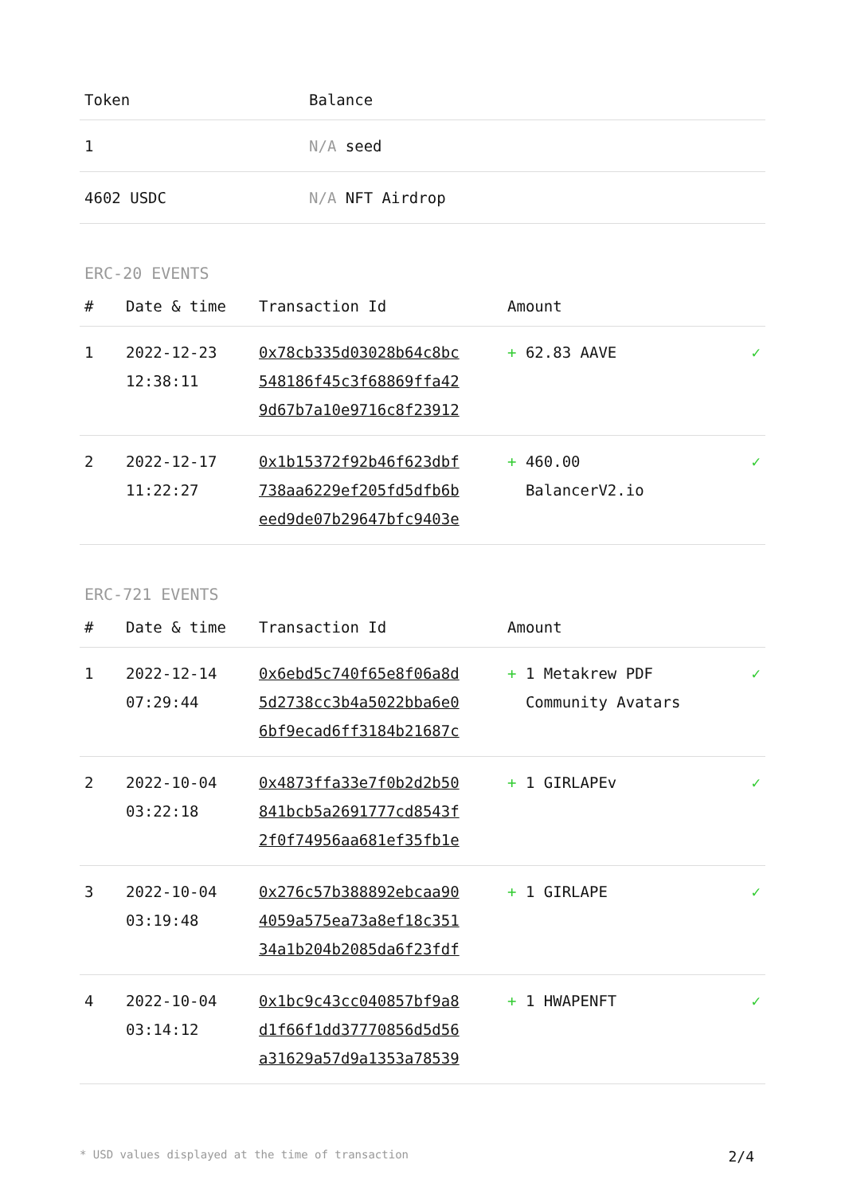| Token | Balance |
| --- | --- |
| 1 | N/A seed |
| 4602 USDC | N/A NFT Airdrop |
ERC-20 EVENTS
| # | Date & time | Transaction Id | Amount | |
| --- | --- | --- | --- | --- |
| 1 | 2022-12-23 12:38:11 | 0x78cb335d03028b64c8bc 548186f45c3f68869ffa42 9d67b7a10e9716c8f23912 | + 62.83 AAVE | ✓ |
| 2 | 2022-12-17 11:22:27 | 0x1b15372f92b46f623dbf 738aa6229ef205fd5dfb6b eed9de07b29647bfc9403e | + 460.00 BalancerV2.io | ✓ |
ERC-721 EVENTS
| # | Date & time | Transaction Id | Amount | |
| --- | --- | --- | --- | --- |
| 1 | 2022-12-14 07:29:44 | 0x6ebd5c740f65e8f06a8d 5d2738cc3b4a5022bba6e0 6bf9ecad6ff3184b21687c | + 1 Metakrew PDF Community Avatars | ✓ |
| 2 | 2022-10-04 03:22:18 | 0x4873ffa33e7f0b2d2b50 841bcb5a2691777cd8543f 2f0f74956aa681ef35fb1e | + 1 GIRLAPEv | ✓ |
| 3 | 2022-10-04 03:19:48 | 0x276c57b388892ebcaa90 4059a575ea73a8ef18c351 34a1b204b2085da6f23fdf | + 1 GIRLAPE | ✓ |
| 4 | 2022-10-04 03:14:12 | 0x1bc9c43cc040857bf9a8 d1f66f1dd37770856d5d56 a31629a57d9a1353a78539 | + 1 HWAPENFT | ✓ |
* USD values displayed at the time of transaction 2/4